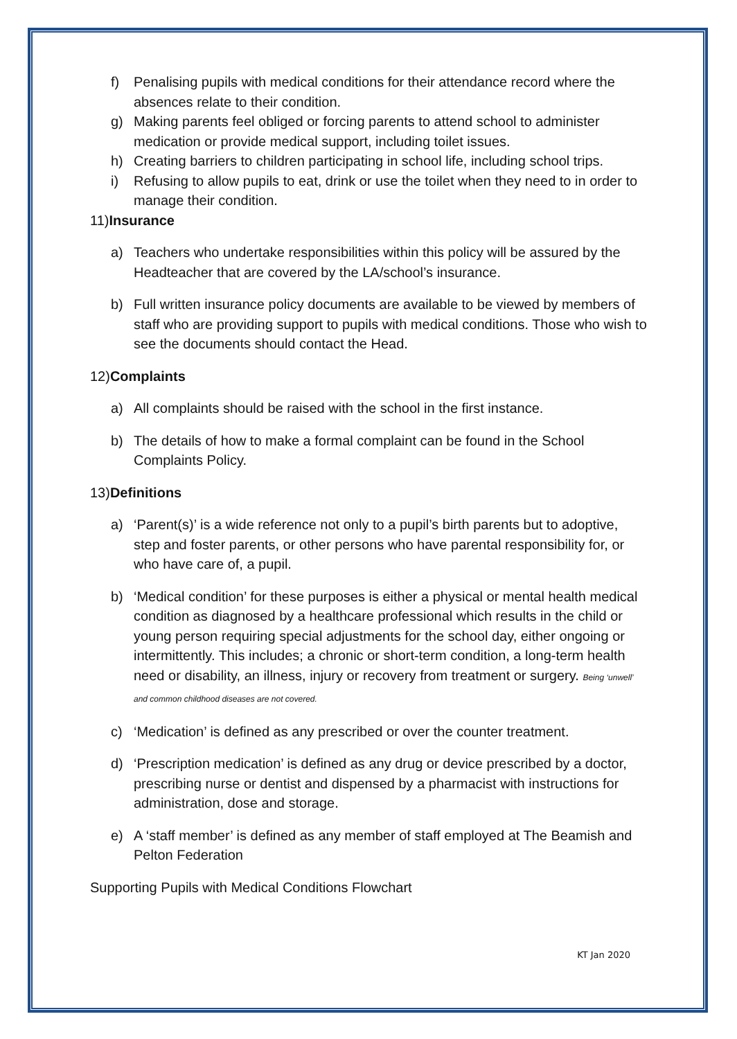f) Penalising pupils with medical conditions for their attendance record where the absences relate to their condition.
g) Making parents feel obliged or forcing parents to attend school to administer medication or provide medical support, including toilet issues.
h) Creating barriers to children participating in school life, including school trips.
i) Refusing to allow pupils to eat, drink or use the toilet when they need to in order to manage their condition.
11)Insurance
a) Teachers who undertake responsibilities within this policy will be assured by the Headteacher that are covered by the LA/school’s insurance.
b) Full written insurance policy documents are available to be viewed by members of staff who are providing support to pupils with medical conditions. Those who wish to see the documents should contact the Head.
12)Complaints
a) All complaints should be raised with the school in the first instance.
b) The details of how to make a formal complaint can be found in the School Complaints Policy.
13)Definitions
a) ‘Parent(s)’ is a wide reference not only to a pupil’s birth parents but to adoptive, step and foster parents, or other persons who have parental responsibility for, or who have care of, a pupil.
b) ‘Medical condition’ for these purposes is either a physical or mental health medical condition as diagnosed by a healthcare professional which results in the child or young person requiring special adjustments for the school day, either ongoing or intermittently. This includes; a chronic or short-term condition, a long-term health need or disability, an illness, injury or recovery from treatment or surgery. Being ‘unwell’ and common childhood diseases are not covered.
c) ‘Medication’ is defined as any prescribed or over the counter treatment.
d) ‘Prescription medication’ is defined as any drug or device prescribed by a doctor, prescribing nurse or dentist and dispensed by a pharmacist with instructions for administration, dose and storage.
e) A ‘staff member’ is defined as any member of staff employed at The Beamish and Pelton Federation
Supporting Pupils with Medical Conditions Flowchart
KT Jan 2020